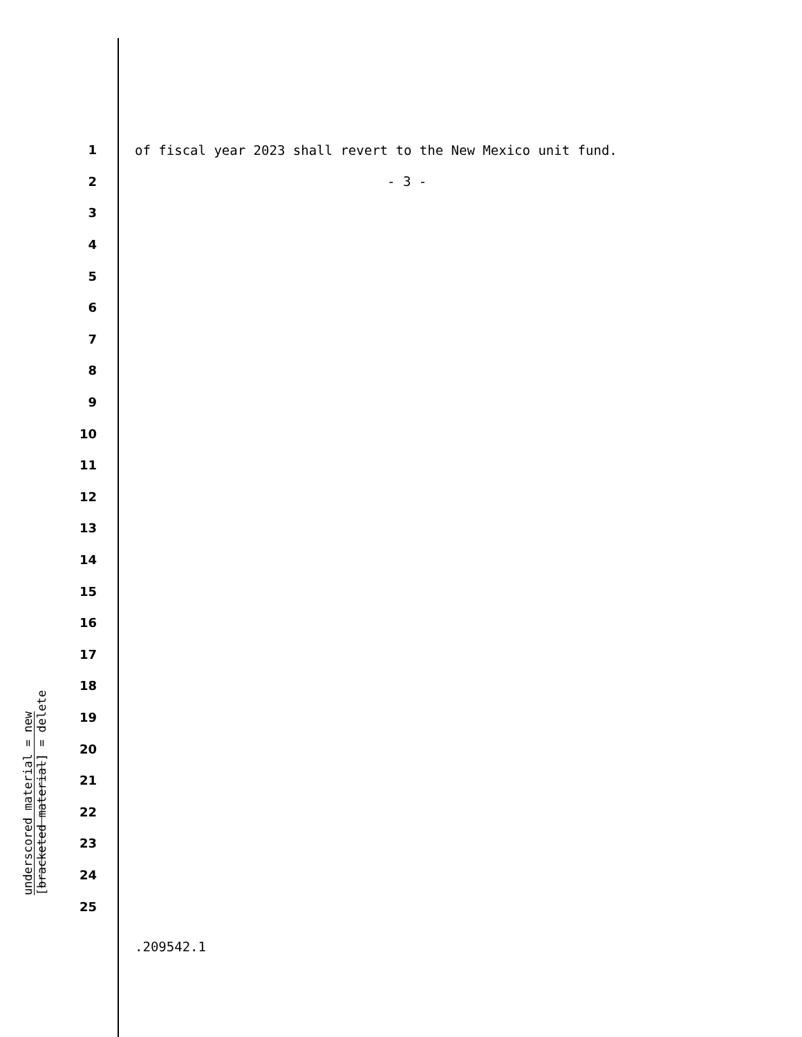underscored material = new
[bracketed material] = delete
1 of fiscal year 2023 shall revert to the New Mexico unit fund.
2 - 3 -
3
4
5
6
7
8
9
10
11
12
13
14
15
16
17
18
19
20
21
22
23
24
25
.209542.1